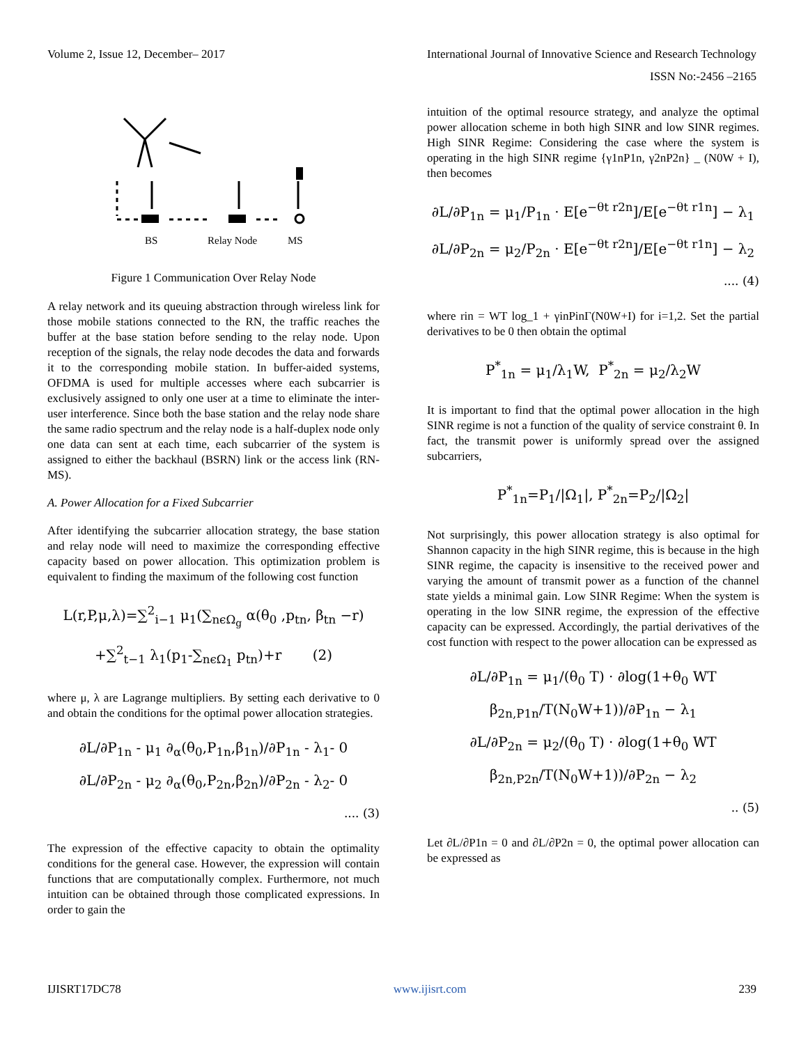Volume 2, Issue 12, December– 2017 International Journal of Innovative Science and Research Technology
ISSN No:-2456 –2165
BS
Relay Node
MS
Figure 1 Communication Over Relay Node
A relay network and its queuing abstraction through wireless link for those mobile stations connected to the RN, the traffic reaches the buffer at the base station before sending to the relay node. Upon reception of the signals, the relay node decodes the data and forwards it to the corresponding mobile station. In buffer-aided systems, OFDMA is used for multiple accesses where each subcarrier is exclusively assigned to only one user at a time to eliminate the inter-user interference. Since both the base station and the relay node share the same radio spectrum and the relay node is a half-duplex node only one data can sent at each time, each subcarrier of the system is assigned to either the backhaul (BSRN) link or the access link (RN-MS).
A. Power Allocation for a Fixed Subcarrier
After identifying the subcarrier allocation strategy, the base station and relay node will need to maximize the corresponding effective capacity based on power allocation. This optimization problem is equivalent to finding the maximum of the following cost function
L(r,P,μ,λ)=∑<sup>2</sup><sub>i−1</sub> μ<sub>1</sub>(∑<sub>nϵΩ<sub>g</sub></sub> α(θ<sub>0</sub> ,p<sub>tn</sub>, β<sub>tn</sub> −r)
+∑<sup>2</sup><sub>t−1</sub> λ<sub>1</sub>(p<sub>1</sub>-∑<sub>nϵΩ<sub>1</sub></sub> p<sub>tn</sub>)+r (2)
where μ, λ are Lagrange multipliers. By setting each derivative to 0 and obtain the conditions for the optimal power allocation strategies.
∂L/∂P<sub>1n</sub> - μ<sub>1</sub> ∂<sub>α</sub>(θ<sub>0</sub>,P<sub>1n</sub>,β<sub>1n</sub>)/∂P<sub>1n</sub> - λ<sub>1</sub>- 0
∂L/∂P<sub>2n</sub> - μ<sub>2</sub> ∂<sub>α</sub>(θ<sub>0</sub>,P<sub>2n</sub>,β<sub>2n</sub>)/∂P<sub>2n</sub> - λ<sub>2</sub>- 0
.... (3)
The expression of the effective capacity to obtain the optimality conditions for the general case. However, the expression will contain functions that are computationally complex. Furthermore, not much intuition can be obtained through those complicated expressions. In order to gain the
intuition of the optimal resource strategy, and analyze the optimal power allocation scheme in both high SINR and low SINR regimes. High SINR Regime: Considering the case where the system is operating in the high SINR regime {γ1nP1n, γ2nP2n} _ (N0W + I), then becomes
∂L/∂P<sub>1n</sub> = μ<sub>1</sub>/P<sub>1n</sub> · E[e<sup>−θt r2n</sup>]/E[e<sup>−θt r1n</sup>] − λ<sub>1</sub>
∂L/∂P<sub>2n</sub> = μ<sub>2</sub>/P<sub>2n</sub> · E[e<sup>−θt r2n</sup>]/E[e<sup>−θt r1n</sup>] − λ<sub>2</sub>
.... (4)
where rin = WT log_1 + γinPinΓ(N0W+I) for i=1,2. Set the partial derivatives to be 0 then obtain the optimal
P<sup>*</sup><sub>1n</sub> = μ<sub>1</sub>/λ<sub>1</sub>W, P<sup>*</sup><sub>2n</sub> = μ<sub>2</sub>/λ<sub>2</sub>W
It is important to find that the optimal power allocation in the high SINR regime is not a function of the quality of service constraint θ. In fact, the transmit power is uniformly spread over the assigned subcarriers,
P<sup>*</sup><sub>1n</sub>=P<sub>1</sub>/|Ω<sub>1</sub>|, P<sup>*</sup><sub>2n</sub>=P<sub>2</sub>/|Ω<sub>2</sub>|
Not surprisingly, this power allocation strategy is also optimal for Shannon capacity in the high SINR regime, this is because in the high SINR regime, the capacity is insensitive to the received power and varying the amount of transmit power as a function of the channel state yields a minimal gain. Low SINR Regime: When the system is operating in the low SINR regime, the expression of the effective capacity can be expressed. Accordingly, the partial derivatives of the cost function with respect to the power allocation can be expressed as
∂L/∂P<sub>1n</sub> = μ<sub>1</sub>/(θ<sub>0</sub> T) · ∂log(1+θ<sub>0</sub> WT β<sub>2n,P1n</sub>/T(N<sub>0</sub>W+1))/∂P<sub>1n</sub> − λ<sub>1</sub>
∂L/∂P<sub>2n</sub> = μ<sub>2</sub>/(θ<sub>0</sub> T) · ∂log(1+θ<sub>0</sub> WT β<sub>2n,P2n</sub>/T(N<sub>0</sub>W+1))/∂P<sub>2n</sub> − λ<sub>2</sub>
.. (5)
Let ∂L/∂P1n = 0 and ∂L/∂P2n = 0, the optimal power allocation can be expressed as
IJISRT17DC78 www.ijisrt.com 239